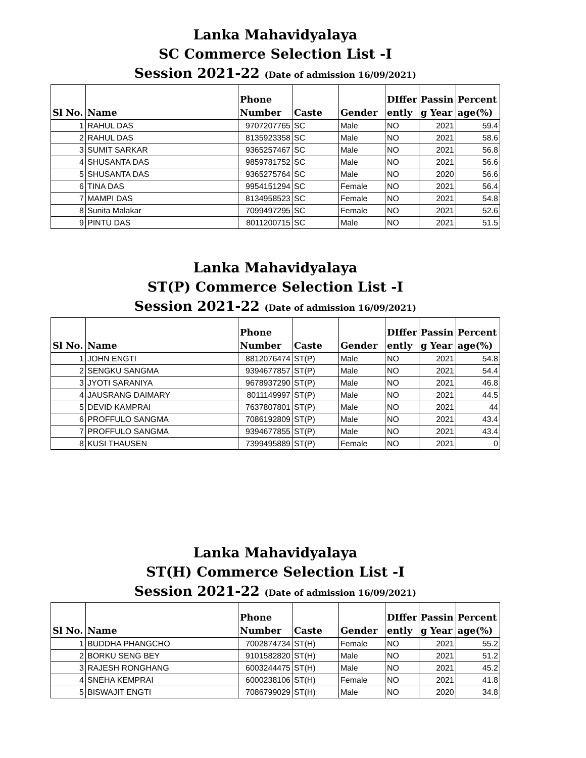Lanka Mahavidyalaya
SC Commerce Selection List -I
Session 2021-22 (Date of admission 16/09/2021)
| Sl No. | Name | Phone Number | Caste | Gender | DIffer ently | Passin g Year | Percent age(%) |
| --- | --- | --- | --- | --- | --- | --- | --- |
| 1 | RAHUL DAS | 9707207765 | SC | Male | NO | 2021 | 59.4 |
| 2 | RAHUL DAS | 8135923358 | SC | Male | NO | 2021 | 58.6 |
| 3 | SUMIT SARKAR | 9365257467 | SC | Male | NO | 2021 | 56.8 |
| 4 | SHUSANTA DAS | 9859781752 | SC | Male | NO | 2021 | 56.6 |
| 5 | SHUSANTA DAS | 9365275764 | SC | Male | NO | 2020 | 56.6 |
| 6 | TINA DAS | 9954151294 | SC | Female | NO | 2021 | 56.4 |
| 7 | MAMPI DAS | 8134958523 | SC | Female | NO | 2021 | 54.8 |
| 8 | Sunita Malakar | 7099497295 | SC | Female | NO | 2021 | 52.6 |
| 9 | PINTU DAS | 8011200715 | SC | Male | NO | 2021 | 51.5 |
Lanka Mahavidyalaya
ST(P) Commerce Selection List -I
Session 2021-22 (Date of admission 16/09/2021)
| Sl No. | Name | Phone Number | Caste | Gender | DIffer ently | Passin g Year | Percent age(%) |
| --- | --- | --- | --- | --- | --- | --- | --- |
| 1 | JOHN ENGTI | 8812076474 | ST(P) | Male | NO | 2021 | 54.8 |
| 2 | SENGKU SANGMA | 9394677857 | ST(P) | Male | NO | 2021 | 54.4 |
| 3 | JYOTI SARANIYA | 9678937290 | ST(P) | Male | NO | 2021 | 46.8 |
| 4 | JAUSRANG DAIMARY | 8011149997 | ST(P) | Male | NO | 2021 | 44.5 |
| 5 | DEVID KAMPRAI | 7637807801 | ST(P) | Male | NO | 2021 | 44 |
| 6 | PROFFULO SANGMA | 7086192809 | ST(P) | Male | NO | 2021 | 43.4 |
| 7 | PROFFULO SANGMA | 9394677855 | ST(P) | Male | NO | 2021 | 43.4 |
| 8 | KUSI THAUSEN | 7399495889 | ST(P) | Female | NO | 2021 | 0 |
Lanka Mahavidyalaya
ST(H) Commerce Selection List -I
Session 2021-22 (Date of admission 16/09/2021)
| Sl No. | Name | Phone Number | Caste | Gender | DIffer ently | Passin g Year | Percent age(%) |
| --- | --- | --- | --- | --- | --- | --- | --- |
| 1 | BUDDHA PHANGCHO | 7002874734 | ST(H) | Female | NO | 2021 | 55.2 |
| 2 | BORKU SENG BEY | 9101582820 | ST(H) | Male | NO | 2021 | 51.2 |
| 3 | RAJESH RONGHANG | 6003244475 | ST(H) | Male | NO | 2021 | 45.2 |
| 4 | SNEHA KEMPRAI | 6000238106 | ST(H) | Female | NO | 2021 | 41.8 |
| 5 | BISWAJIT ENGTI | 7086799029 | ST(H) | Male | NO | 2020 | 34.8 |